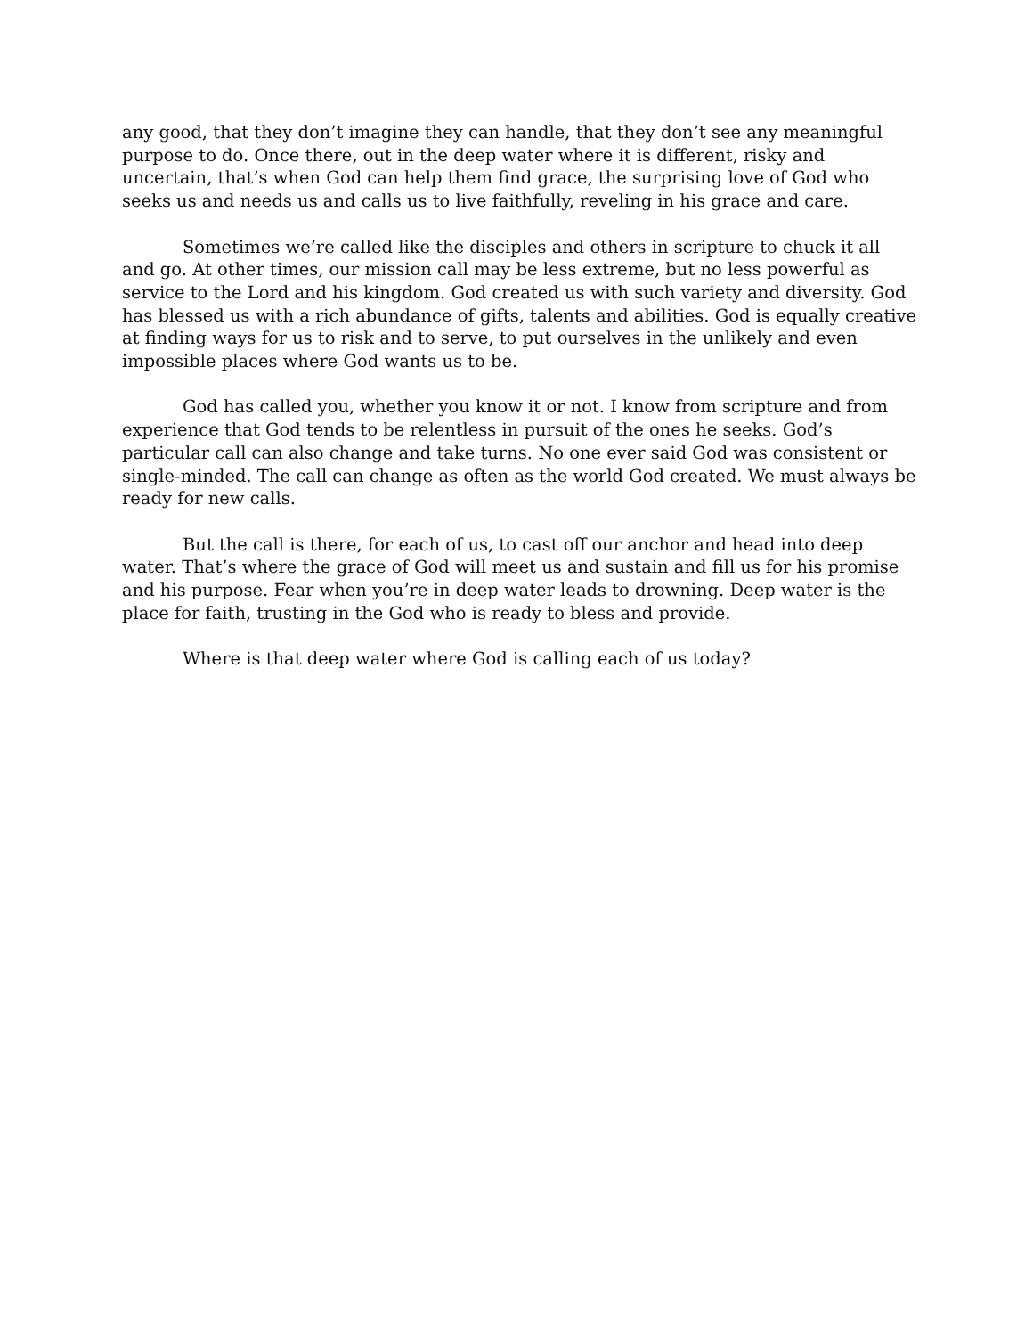any good, that they don’t imagine they can handle, that they don’t see any meaningful purpose to do. Once there, out in the deep water where it is different, risky and uncertain, that’s when God can help them find grace, the surprising love of God who seeks us and needs us and calls us to live faithfully, reveling in his grace and care.
Sometimes we’re called like the disciples and others in scripture to chuck it all and go. At other times, our mission call may be less extreme, but no less powerful as service to the Lord and his kingdom. God created us with such variety and diversity. God has blessed us with a rich abundance of gifts, talents and abilities. God is equally creative at finding ways for us to risk and to serve, to put ourselves in the unlikely and even impossible places where God wants us to be.
God has called you, whether you know it or not. I know from scripture and from experience that God tends to be relentless in pursuit of the ones he seeks. God’s particular call can also change and take turns. No one ever said God was consistent or single-minded. The call can change as often as the world God created. We must always be ready for new calls.
But the call is there, for each of us, to cast off our anchor and head into deep water. That’s where the grace of God will meet us and sustain and fill us for his promise and his purpose. Fear when you’re in deep water leads to drowning. Deep water is the place for faith, trusting in the God who is ready to bless and provide.
Where is that deep water where God is calling each of us today?